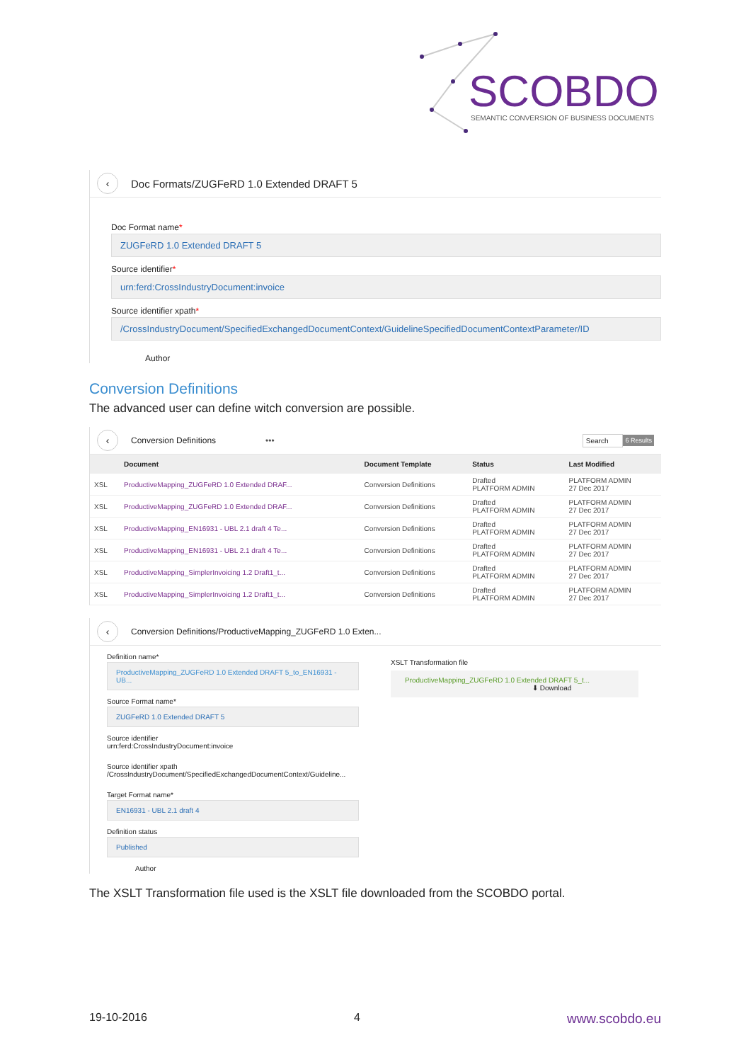SCOBDO
SEMANTIC CONVERSION OF BUSINESS DOCUMENTS
‹ Doc Formats/ZUGFeRD 1.0 Extended DRAFT 5
Doc Format name*
ZUGFeRD 1.0 Extended DRAFT 5
Source identifier*
urn:ferd:CrossIndustryDocument:invoice
Source identifier xpath*
/CrossIndustryDocument/SpecifiedExchangedDocumentContext/GuidelineSpecifiedDocumentContextParameter/ID
Author
Conversion Definitions
The advanced user can define witch conversion are possible.
‹ Conversion Definitions ••• Search 6 Results
| | Document | Document Template | Status | Last Modified |
| --- | --- | --- | --- | --- |
| XSL | ProductiveMapping_ZUGFeRD 1.0 Extended DRAF... | Conversion Definitions | Drafted PLATFORM ADMIN | PLATFORM ADMIN 27 Dec 2017 |
| XSL | ProductiveMapping_ZUGFeRD 1.0 Extended DRAF... | Conversion Definitions | Drafted PLATFORM ADMIN | PLATFORM ADMIN 27 Dec 2017 |
| XSL | ProductiveMapping_EN16931 - UBL 2.1 draft 4 Te... | Conversion Definitions | Drafted PLATFORM ADMIN | PLATFORM ADMIN 27 Dec 2017 |
| XSL | ProductiveMapping_EN16931 - UBL 2.1 draft 4 Te... | Conversion Definitions | Drafted PLATFORM ADMIN | PLATFORM ADMIN 27 Dec 2017 |
| XSL | ProductiveMapping_SimplerInvoicing 1.2 Draft1_t... | Conversion Definitions | Drafted PLATFORM ADMIN | PLATFORM ADMIN 27 Dec 2017 |
| XSL | ProductiveMapping_SimplerInvoicing 1.2 Draft1_t... | Conversion Definitions | Drafted PLATFORM ADMIN | PLATFORM ADMIN 27 Dec 2017 |
‹ Conversion Definitions/ProductiveMapping_ZUGFeRD 1.0 Exten...
Definition name*
ProductiveMapping_ZUGFeRD 1.0 Extended DRAFT 5_to_EN16931 - UB...
Source Format name*
ZUGFeRD 1.0 Extended DRAFT 5
Source identifier
urn:ferd:CrossIndustryDocument:invoice
Source identifier xpath
/CrossIndustryDocument/SpecifiedExchangedDocumentContext/Guideline...
Target Format name*
EN16931 - UBL 2.1 draft 4
Definition status
Published
Author
XSLT Transformation file
ProductiveMapping_ZUGFeRD 1.0 Extended DRAFT 5_t...
⬇ Download
The XSLT Transformation file used is the XSLT file downloaded from the SCOBDO portal.
19-10-2016 4 www.scobdo.eu